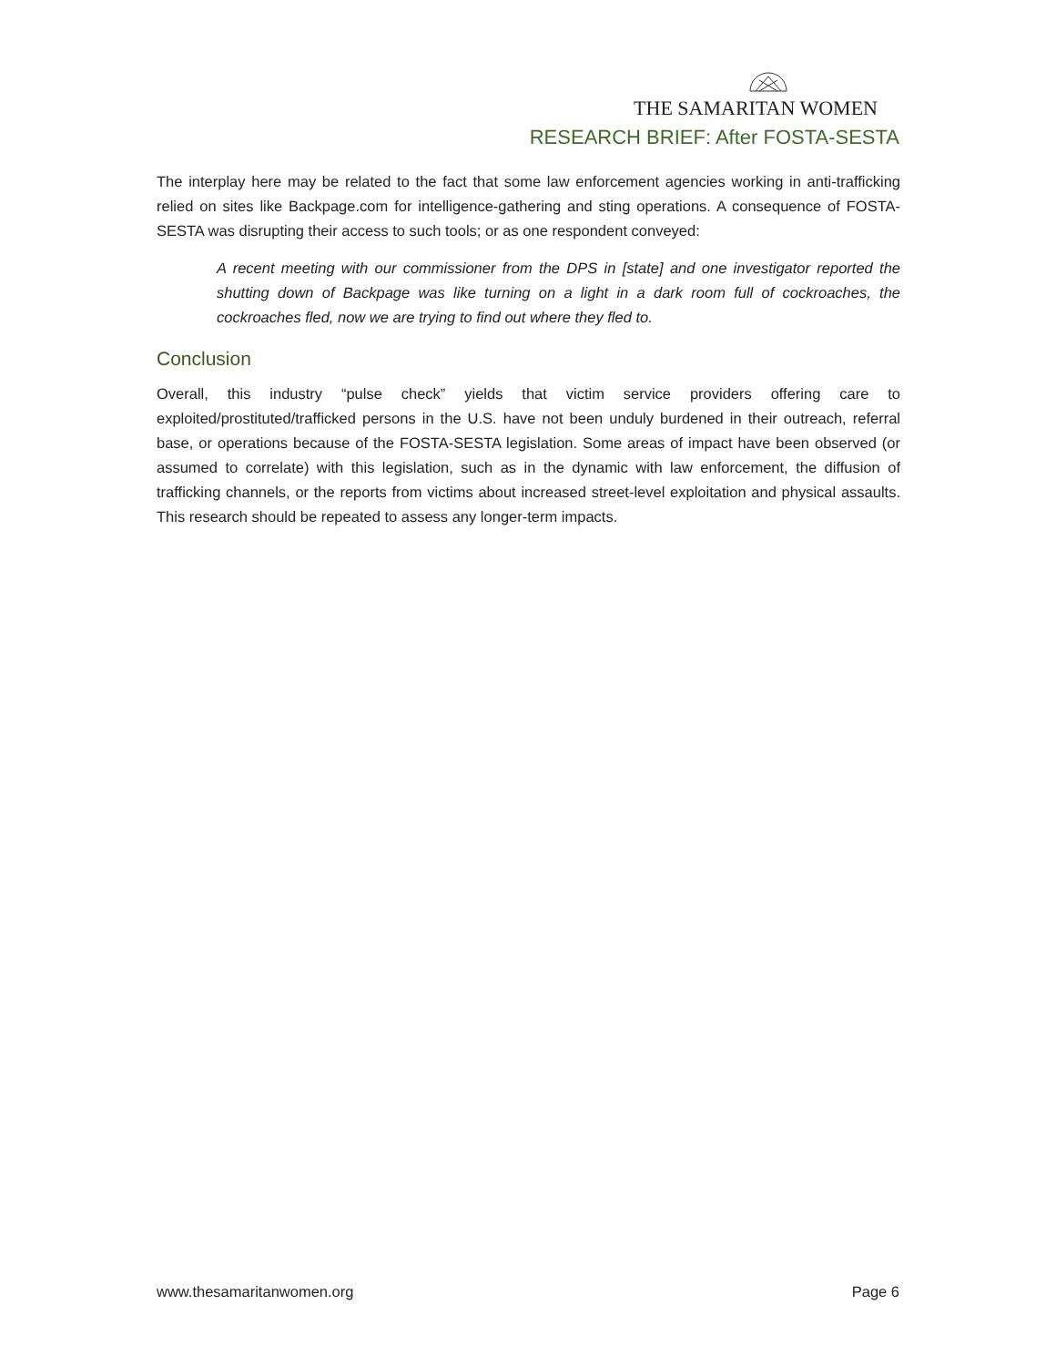THE SAMARITAN WOMEN
RESEARCH BRIEF: After FOSTA-SESTA
The interplay here may be related to the fact that some law enforcement agencies working in anti-trafficking relied on sites like Backpage.com for intelligence-gathering and sting operations. A consequence of FOSTA-SESTA was disrupting their access to such tools; or as one respondent conveyed:
A recent meeting with our commissioner from the DPS in [state] and one investigator reported the shutting down of Backpage was like turning on a light in a dark room full of cockroaches, the cockroaches fled, now we are trying to find out where they fled to.
Conclusion
Overall, this industry “pulse check” yields that victim service providers offering care to exploited/prostituted/trafficked persons in the U.S. have not been unduly burdened in their outreach, referral base, or operations because of the FOSTA-SESTA legislation. Some areas of impact have been observed (or assumed to correlate) with this legislation, such as in the dynamic with law enforcement, the diffusion of trafficking channels, or the reports from victims about increased street-level exploitation and physical assaults. This research should be repeated to assess any longer-term impacts.
www.thesamaritanwomen.org Page 6